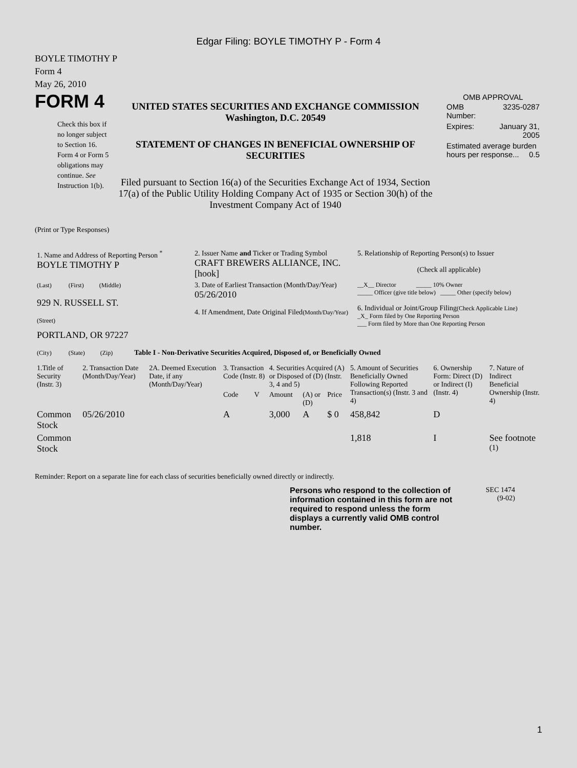Edgar Filing: BOYLE TIMOTHY P - Form 4
BOYLE TIMOTHY P
Form 4
May 26, 2010
FORM 4
Check this box if no longer subject to Section 16. Form 4 or Form 5 obligations may continue. See Instruction 1(b).
UNITED STATES SECURITIES AND EXCHANGE COMMISSION
Washington, D.C. 20549
STATEMENT OF CHANGES IN BENEFICIAL OWNERSHIP OF SECURITIES
Filed pursuant to Section 16(a) of the Securities Exchange Act of 1934, Section 17(a) of the Public Utility Holding Company Act of 1935 or Section 30(h) of the Investment Company Act of 1940
OMB APPROVAL
| OMB Number: | 3235-0287 |
| Expires: | January 31, 2005 |
| Estimated average burden hours per response... 0.5 | |
(Print or Type Responses)
| 1. Name and Address of Reporting Person <sup>*</sup> BOYLE TIMOTHY P | 2. Issuer Name and Ticker or Trading Symbol CRAFT BREWERS ALLIANCE, INC. [hook] | 5. Relationship of Reporting Person(s) to Issuer (Check all applicable) |
| (Last) (First) (Middle) 929 N. RUSSELL ST. (Street) | 3. Date of Earliest Transaction (Month/Day/Year) 05/26/2010 4. If Amendment, Date Original Filed (Month/Day/Year) | __X__ Director _____ 10% Owner _____ Officer (give title below) _____ Other (specify below) 6. Individual or Joint/Group Filing (Check Applicable Line) _X_ Form filed by One Reporting Person ___ Form filed by More than One Reporting Person |
| PORTLAND, OR 97227 (City) (State) (Zip) Table I - Non-Derivative Securities Acquired, Disposed of, or Beneficially Owned | | |
| 1.Title of Security (Instr. 3) | 2. Transaction Date (Month/Day/Year) | 2A. Deemed Execution Date, if any (Month/Day/Year) | 3. Transaction Code (Instr. 8) | | 4. Securities Acquired (A) or Disposed of (D) (Instr. 3, 4 and 5) | | | 5. Amount of Securities Beneficially Owned Following Reported Transaction(s) (Instr. 3 and 4) | 6. Ownership Form: Direct (D) or Indirect (I) (Instr. 4) | 7. Nature of Indirect Beneficial Ownership (Instr. 4) |
| --- | --- | --- | --- | --- | --- | --- | --- | --- | --- | --- |
| | | | Code | V | Amount | (A) or (D) | Price | | | |
| Common Stock | 05/26/2010 | | A | | 3,000 | A | $ 0 | 458,842 | D | |
| Common Stock | | | | | | | | 1,818 | I | See footnote <sup>(1)</sup> |
Reminder: Report on a separate line for each class of securities beneficially owned directly or indirectly.
Persons who respond to the collection of information contained in this form are not required to respond unless the form displays a currently valid OMB control number.
SEC 1474
(9-02)
1